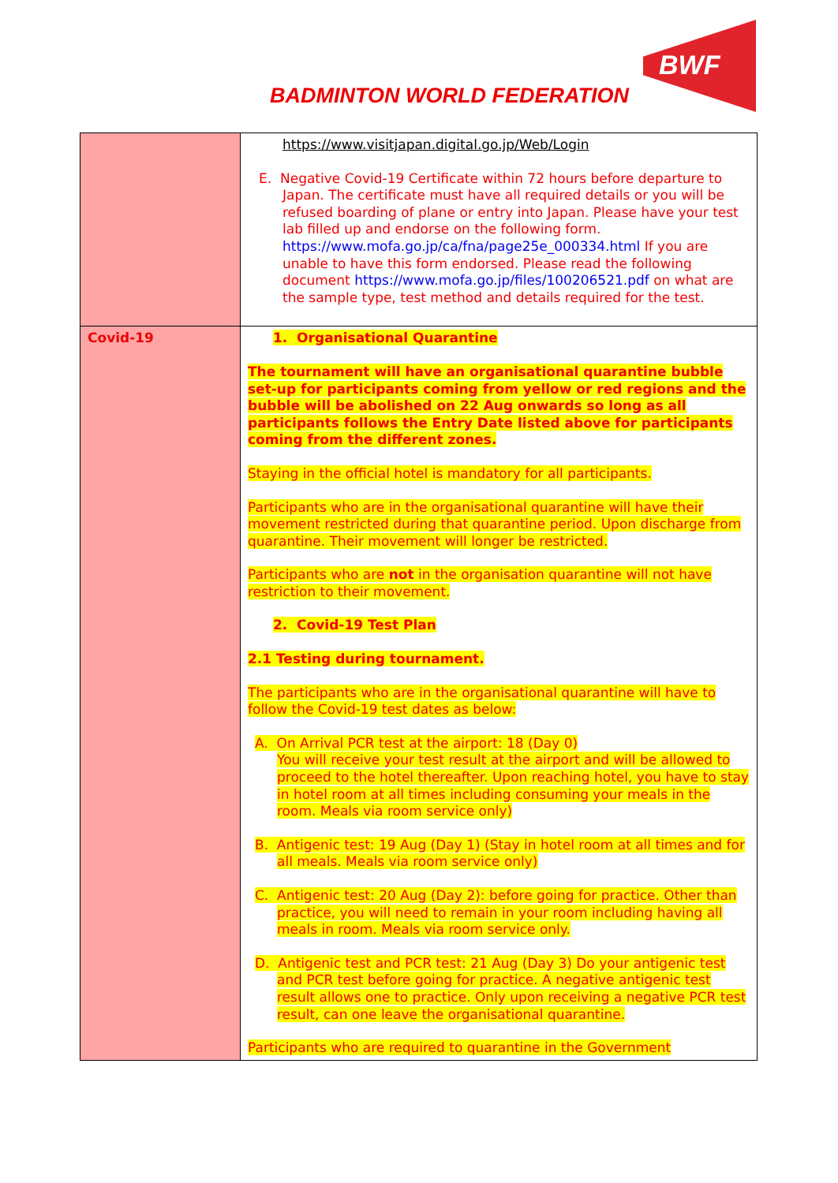BADMINTON WORLD FEDERATION
BWF
| | https://www.visitjapan.digital.go.jp/Web/Login E. Negative Covid-19 Certificate within 72 hours before departure to Japan. The certificate must have all required details or you will be refused boarding of plane or entry into Japan. Please have your test lab filled up and endorse on the following form. https://www.mofa.go.jp/ca/fna/page25e_000334.html If you are unable to have this form endorsed. Please read the following document https://www.mofa.go.jp/files/100206521.pdf on what are the sample type, test method and details required for the test. |
| Covid-19 | 1. Organisational Quarantine The tournament will have an organisational quarantine bubble set-up for participants coming from yellow or red regions and the bubble will be abolished on 22 Aug onwards so long as all participants follows the Entry Date listed above for participants coming from the different zones. Staying in the official hotel is mandatory for all participants. Participants who are in the organisational quarantine will have their movement restricted during that quarantine period. Upon discharge from quarantine. Their movement will longer be restricted. Participants who are not in the organisation quarantine will not have restriction to their movement. 2. Covid-19 Test Plan 2.1 Testing during tournament. The participants who are in the organisational quarantine will have to follow the Covid-19 test dates as below: A. On Arrival PCR test at the airport: 18 (Day 0) You will receive your test result at the airport and will be allowed to proceed to the hotel thereafter. Upon reaching hotel, you have to stay in hotel room at all times including consuming your meals in the room. Meals via room service only) B. Antigenic test: 19 Aug (Day 1) (Stay in hotel room at all times and for all meals. Meals via room service only) C. Antigenic test: 20 Aug (Day 2): before going for practice. Other than practice, you will need to remain in your room including having all meals in room. Meals via room service only. D. Antigenic test and PCR test: 21 Aug (Day 3) Do your antigenic test and PCR test before going for practice. A negative antigenic test result allows one to practice. Only upon receiving a negative PCR test result, can one leave the organisational quarantine. Participants who are required to quarantine in the Government |